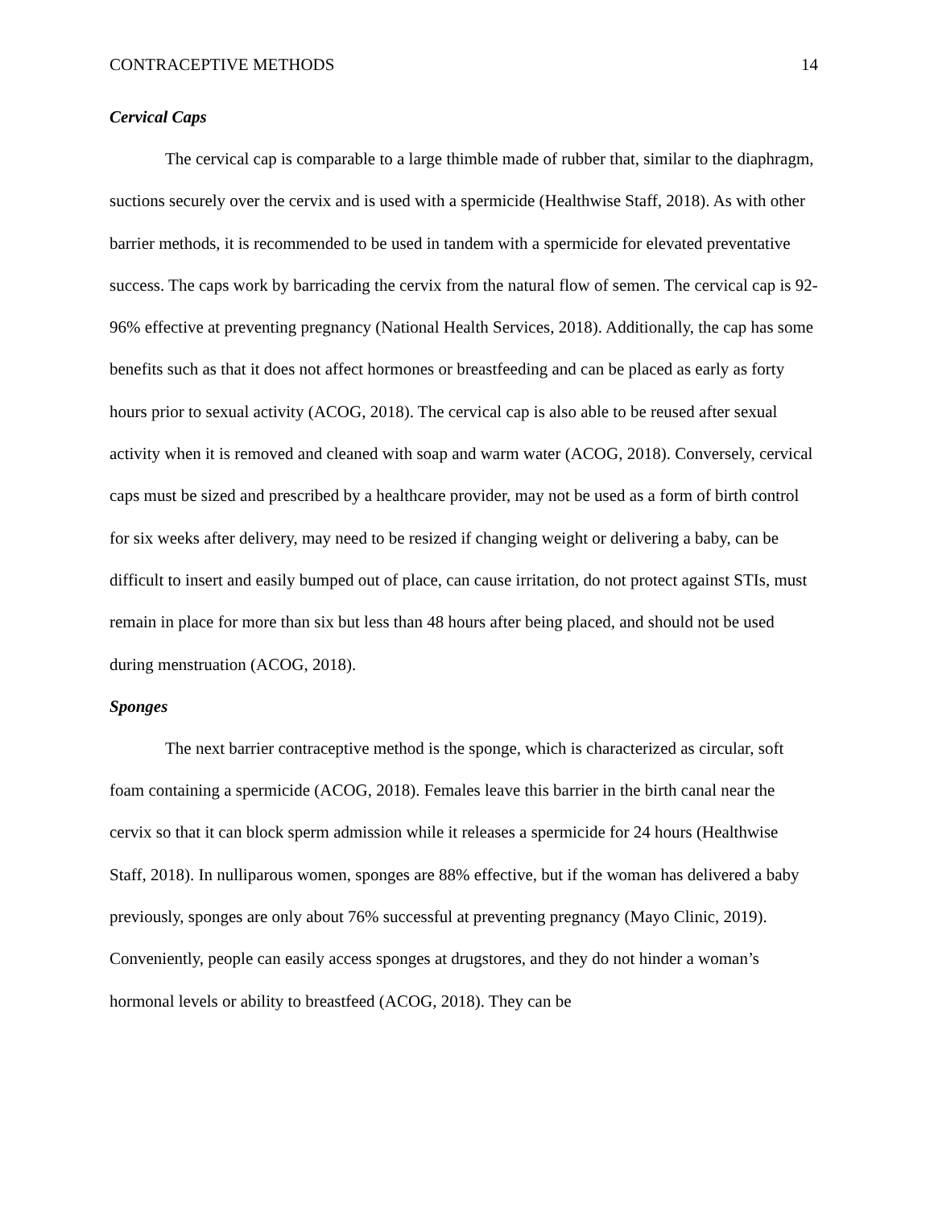CONTRACEPTIVE METHODS 14
Cervical Caps
The cervical cap is comparable to a large thimble made of rubber that, similar to the diaphragm, suctions securely over the cervix and is used with a spermicide (Healthwise Staff, 2018). As with other barrier methods, it is recommended to be used in tandem with a spermicide for elevated preventative success. The caps work by barricading the cervix from the natural flow of semen. The cervical cap is 92-96% effective at preventing pregnancy (National Health Services, 2018). Additionally, the cap has some benefits such as that it does not affect hormones or breastfeeding and can be placed as early as forty hours prior to sexual activity (ACOG, 2018). The cervical cap is also able to be reused after sexual activity when it is removed and cleaned with soap and warm water (ACOG, 2018). Conversely, cervical caps must be sized and prescribed by a healthcare provider, may not be used as a form of birth control for six weeks after delivery, may need to be resized if changing weight or delivering a baby, can be difficult to insert and easily bumped out of place, can cause irritation, do not protect against STIs, must remain in place for more than six but less than 48 hours after being placed, and should not be used during menstruation (ACOG, 2018).
Sponges
The next barrier contraceptive method is the sponge, which is characterized as circular, soft foam containing a spermicide (ACOG, 2018). Females leave this barrier in the birth canal near the cervix so that it can block sperm admission while it releases a spermicide for 24 hours (Healthwise Staff, 2018). In nulliparous women, sponges are 88% effective, but if the woman has delivered a baby previously, sponges are only about 76% successful at preventing pregnancy (Mayo Clinic, 2019). Conveniently, people can easily access sponges at drugstores, and they do not hinder a woman’s hormonal levels or ability to breastfeed (ACOG, 2018). They can be